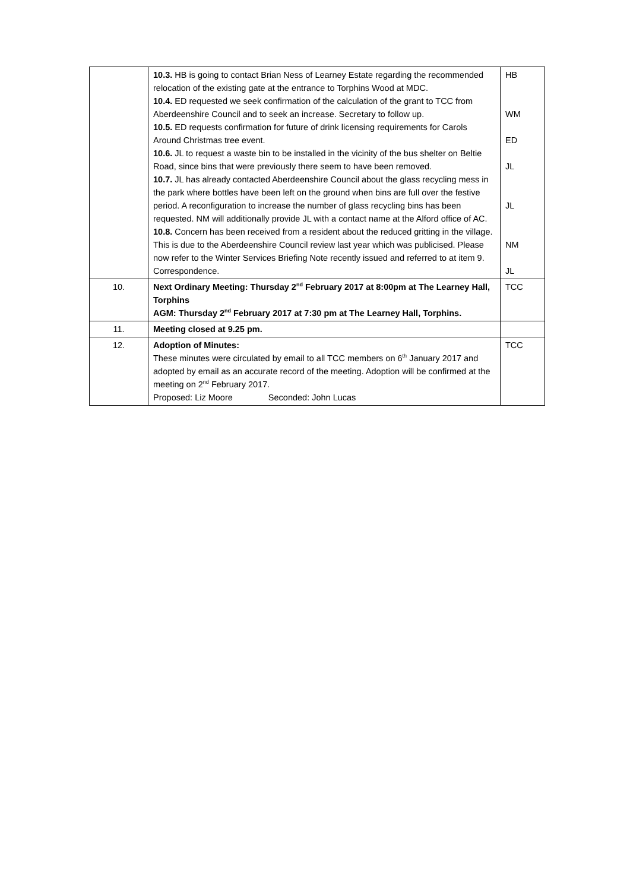| | 10.3. HB is going to contact Brian Ness of Learney Estate regarding the recommended relocation of the existing gate at the entrance to Torphins Wood at MDC. 10.4. ED requested we seek confirmation of the calculation of the grant to TCC from Aberdeenshire Council and to seek an increase. Secretary to follow up. 10.5. ED requests confirmation for future of drink licensing requirements for Carols Around Christmas tree event. 10.6. JL to request a waste bin to be installed in the vicinity of the bus shelter on Beltie Road, since bins that were previously there seem to have been removed. 10.7. JL has already contacted Aberdeenshire Council about the glass recycling mess in the park where bottles have been left on the ground when bins are full over the festive period. A reconfiguration to increase the number of glass recycling bins has been requested. NM will additionally provide JL with a contact name at the Alford office of AC. 10.8. Concern has been received from a resident about the reduced gritting in the village. This is due to the Aberdeenshire Council review last year which was publicised. Please now refer to the Winter Services Briefing Note recently issued and referred to at item 9. Correspondence. | HB WM ED JL JL NM JL |
| 10. | Next Ordinary Meeting: Thursday 2<sup>nd</sup> February 2017 at 8:00pm at The Learney Hall, Torphins AGM: Thursday 2<sup>nd</sup> February 2017 at 7:30 pm at The Learney Hall, Torphins. | TCC |
| 11. | Meeting closed at 9.25 pm. | |
| 12. | Adoption of Minutes: These minutes were circulated by email to all TCC members on 6<sup>th</sup> January 2017 and adopted by email as an accurate record of the meeting. Adoption will be confirmed at the meeting on 2<sup>nd</sup> February 2017. Proposed: Liz Moore Seconded: John Lucas | TCC |